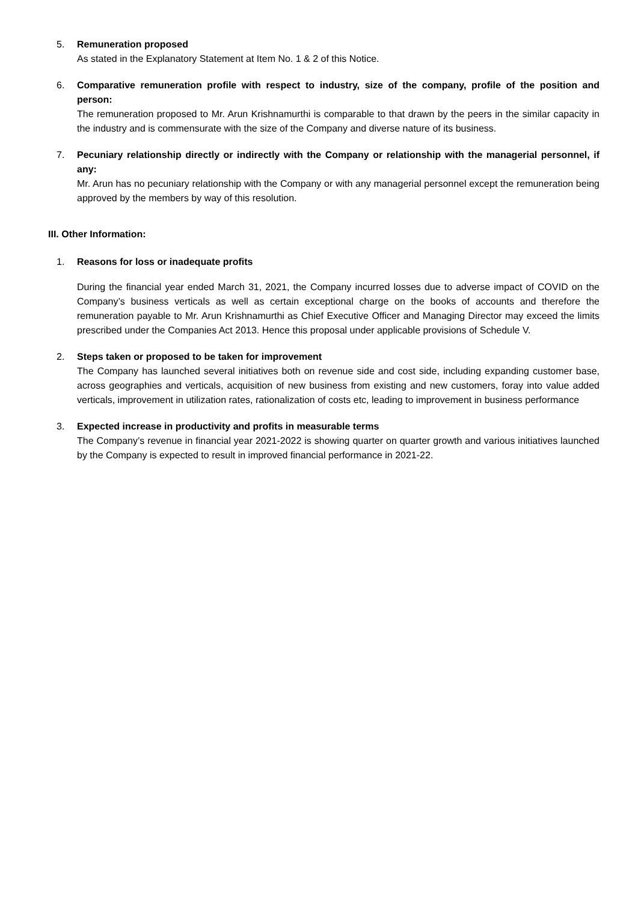5. Remuneration proposed
As stated in the Explanatory Statement at Item No. 1 & 2 of this Notice.
6. Comparative remuneration profile with respect to industry, size of the company, profile of the position and person:
The remuneration proposed to Mr. Arun Krishnamurthi is comparable to that drawn by the peers in the similar capacity in the industry and is commensurate with the size of the Company and diverse nature of its business.
7. Pecuniary relationship directly or indirectly with the Company or relationship with the managerial personnel, if any:
Mr. Arun has no pecuniary relationship with the Company or with any managerial personnel except the remuneration being approved by the members by way of this resolution.
III. Other Information:
1. Reasons for loss or inadequate profits
During the financial year ended March 31, 2021, the Company incurred losses due to adverse impact of COVID on the Company’s business verticals as well as certain exceptional charge on the books of accounts and therefore the remuneration payable to Mr. Arun Krishnamurthi as Chief Executive Officer and Managing Director may exceed the limits prescribed under the Companies Act 2013. Hence this proposal under applicable provisions of Schedule V.
2. Steps taken or proposed to be taken for improvement
The Company has launched several initiatives both on revenue side and cost side, including expanding customer base, across geographies and verticals, acquisition of new business from existing and new customers, foray into value added verticals, improvement in utilization rates, rationalization of costs etc, leading to improvement in business performance
3. Expected increase in productivity and profits in measurable terms
The Company’s revenue in financial year 2021-2022 is showing quarter on quarter growth and various initiatives launched by the Company is expected to result in improved financial performance in 2021-22.